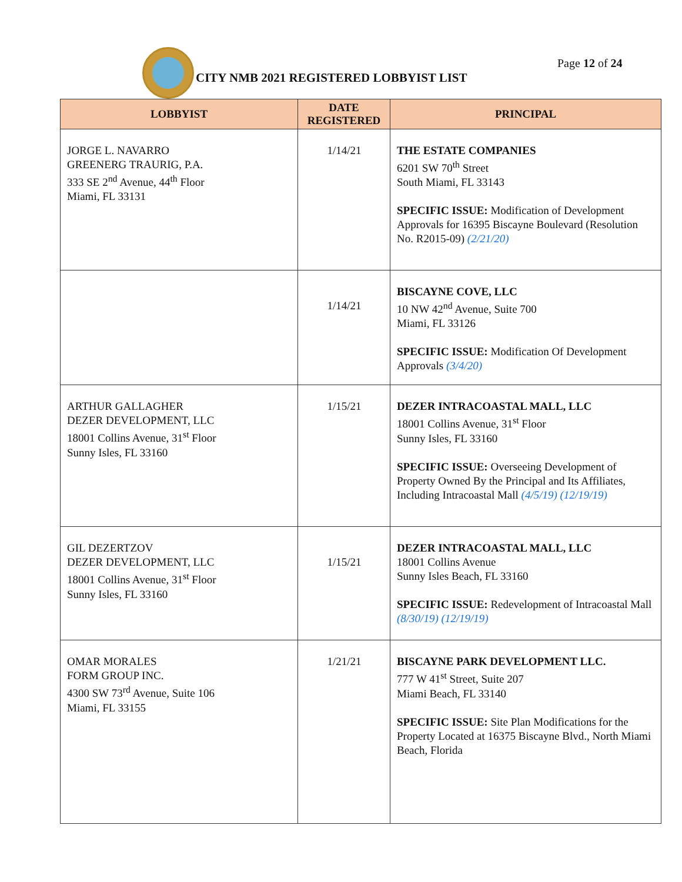CITY NMB 2021 REGISTERED LOBBYIST LIST
Page 12 of 24
| LOBBYIST | DATE REGISTERED | PRINCIPAL |
| --- | --- | --- |
| JORGE L. NAVARRO GREENERG TRAURIG, P.A. 333 SE 2<sup>nd</sup> Avenue, 44<sup>th</sup> Floor Miami, FL 33131 | 1/14/21 | THE ESTATE COMPANIES 6201 SW 70<sup>th</sup> Street South Miami, FL 33143 SPECIFIC ISSUE: Modification of Development Approvals for 16395 Biscayne Boulevard (Resolution No. R2015-09) (2/21/20) |
| | 1/14/21 | BISCAYNE COVE, LLC 10 NW 42<sup>nd</sup> Avenue, Suite 700 Miami, FL 33126 SPECIFIC ISSUE: Modification Of Development Approvals (3/4/20) |
| ARTHUR GALLAGHER DEZER DEVELOPMENT, LLC 18001 Collins Avenue, 31<sup>st</sup> Floor Sunny Isles, FL 33160 | 1/15/21 | DEZER INTRACOASTAL MALL, LLC 18001 Collins Avenue, 31<sup>st</sup> Floor Sunny Isles, FL 33160 SPECIFIC ISSUE: Overseeing Development of Property Owned By the Principal and Its Affiliates, Including Intracoastal Mall (4/5/19) (12/19/19) |
| GIL DEZERTZOV DEZER DEVELOPMENT, LLC 18001 Collins Avenue, 31<sup>st</sup> Floor Sunny Isles, FL 33160 | 1/15/21 | DEZER INTRACOASTAL MALL, LLC 18001 Collins Avenue Sunny Isles Beach, FL 33160 SPECIFIC ISSUE: Redevelopment of Intracoastal Mall (8/30/19) (12/19/19) |
| OMAR MORALES FORM GROUP INC. 4300 SW 73<sup>rd</sup> Avenue, Suite 106 Miami, FL 33155 | 1/21/21 | BISCAYNE PARK DEVELOPMENT LLC. 777 W 41<sup>st</sup> Street, Suite 207 Miami Beach, FL 33140 SPECIFIC ISSUE: Site Plan Modifications for the Property Located at 16375 Biscayne Blvd., North Miami Beach, Florida |